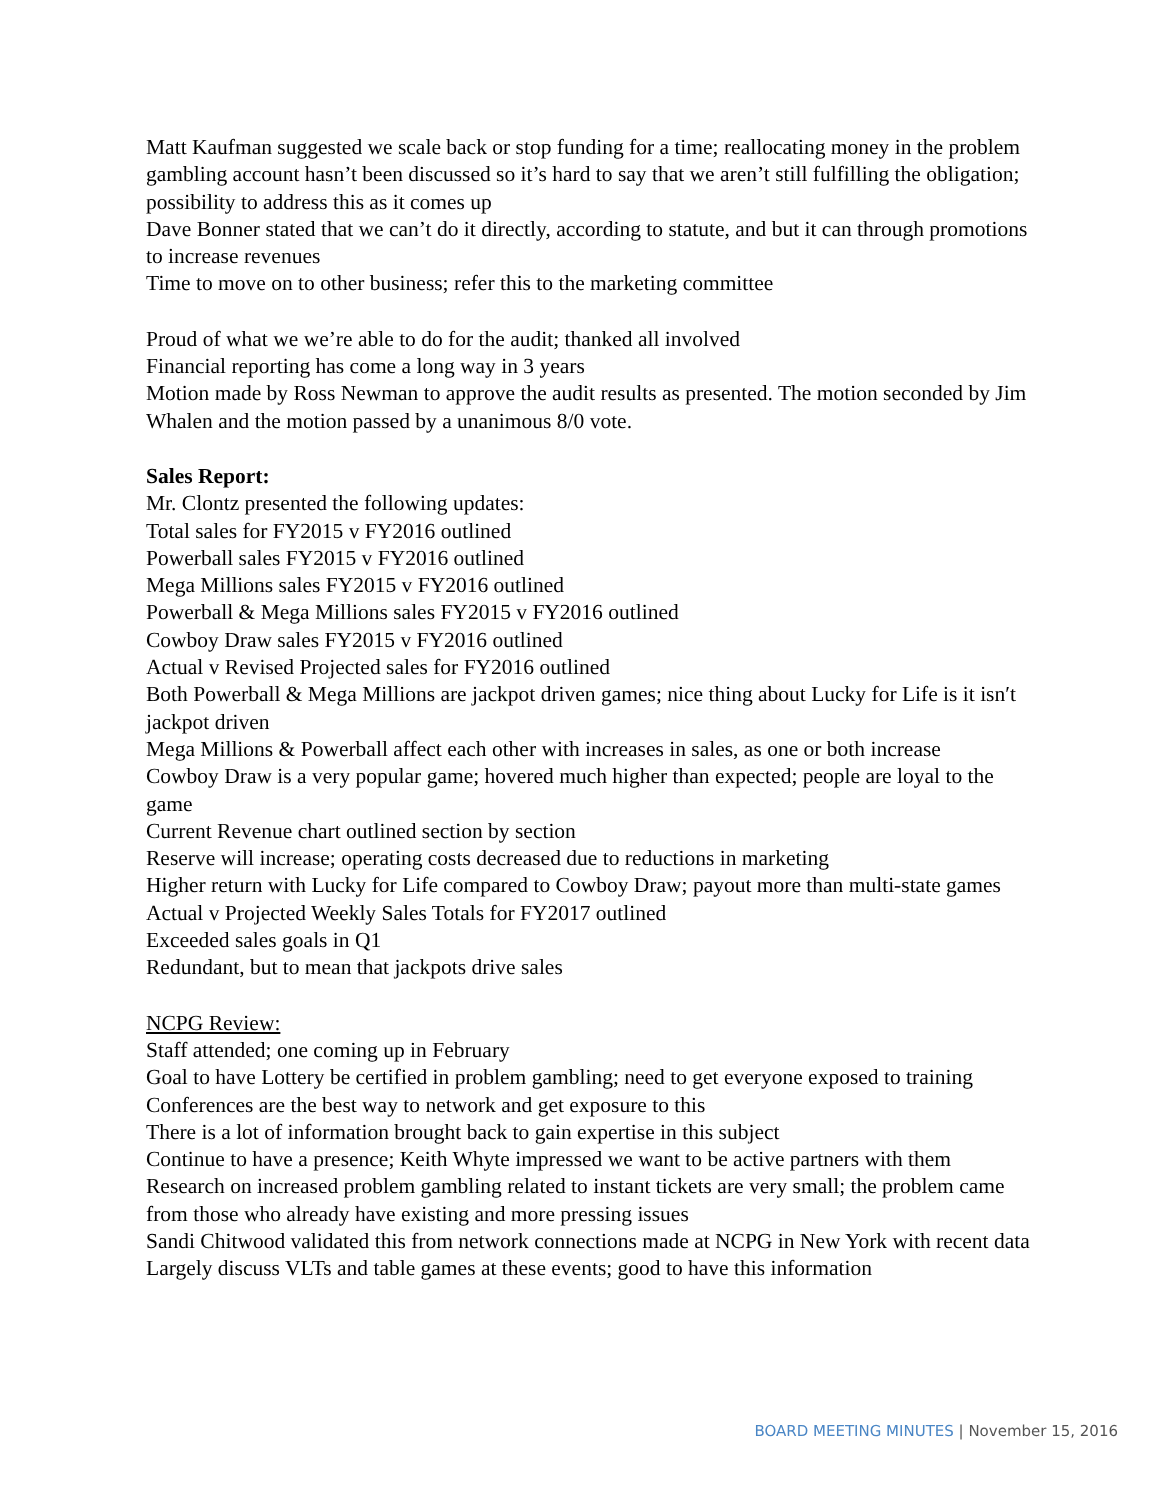Matt Kaufman suggested we scale back or stop funding for a time; reallocating money in the problem gambling account hasn’t been discussed so it’s hard to say that we aren’t still fulfilling the obligation; possibility to address this as it comes up
Dave Bonner stated that we can’t do it directly, according to statute, and but it can through promotions to increase revenues
Time to move on to other business; refer this to the marketing committee
Proud of what we we’re able to do for the audit; thanked all involved
Financial reporting has come a long way in 3 years
Motion made by Ross Newman to approve the audit results as presented. The motion seconded by Jim Whalen and the motion passed by a unanimous 8/0 vote.
Sales Report:
Mr. Clontz presented the following updates:
Total sales for FY2015 v FY2016 outlined
Powerball sales FY2015 v FY2016 outlined
Mega Millions sales FY2015 v FY2016 outlined
Powerball & Mega Millions sales FY2015 v FY2016 outlined
Cowboy Draw sales FY2015 v FY2016 outlined
Actual v Revised Projected sales for FY2016 outlined
Both Powerball & Mega Millions are jackpot driven games; nice thing about Lucky for Life is it isn′t jackpot driven
Mega Millions & Powerball affect each other with increases in sales, as one or both increase
Cowboy Draw is a very popular game; hovered much higher than expected; people are loyal to the game
Current Revenue chart outlined section by section
Reserve will increase; operating costs decreased due to reductions in marketing
Higher return with Lucky for Life compared to Cowboy Draw; payout more than multi-state games
Actual v Projected Weekly Sales Totals for FY2017 outlined
Exceeded sales goals in Q1
Redundant, but to mean that jackpots drive sales
NCPG Review:
Staff attended; one coming up in February
Goal to have Lottery be certified in problem gambling; need to get everyone exposed to training
Conferences are the best way to network and get exposure to this
There is a lot of information brought back to gain expertise in this subject
Continue to have a presence; Keith Whyte impressed we want to be active partners with them
Research on increased problem gambling related to instant tickets are very small; the problem came from those who already have existing and more pressing issues
Sandi Chitwood validated this from network connections made at NCPG in New York with recent data
Largely discuss VLTs and table games at these events; good to have this information
BOARD MEETING MINUTES | November 15, 2016